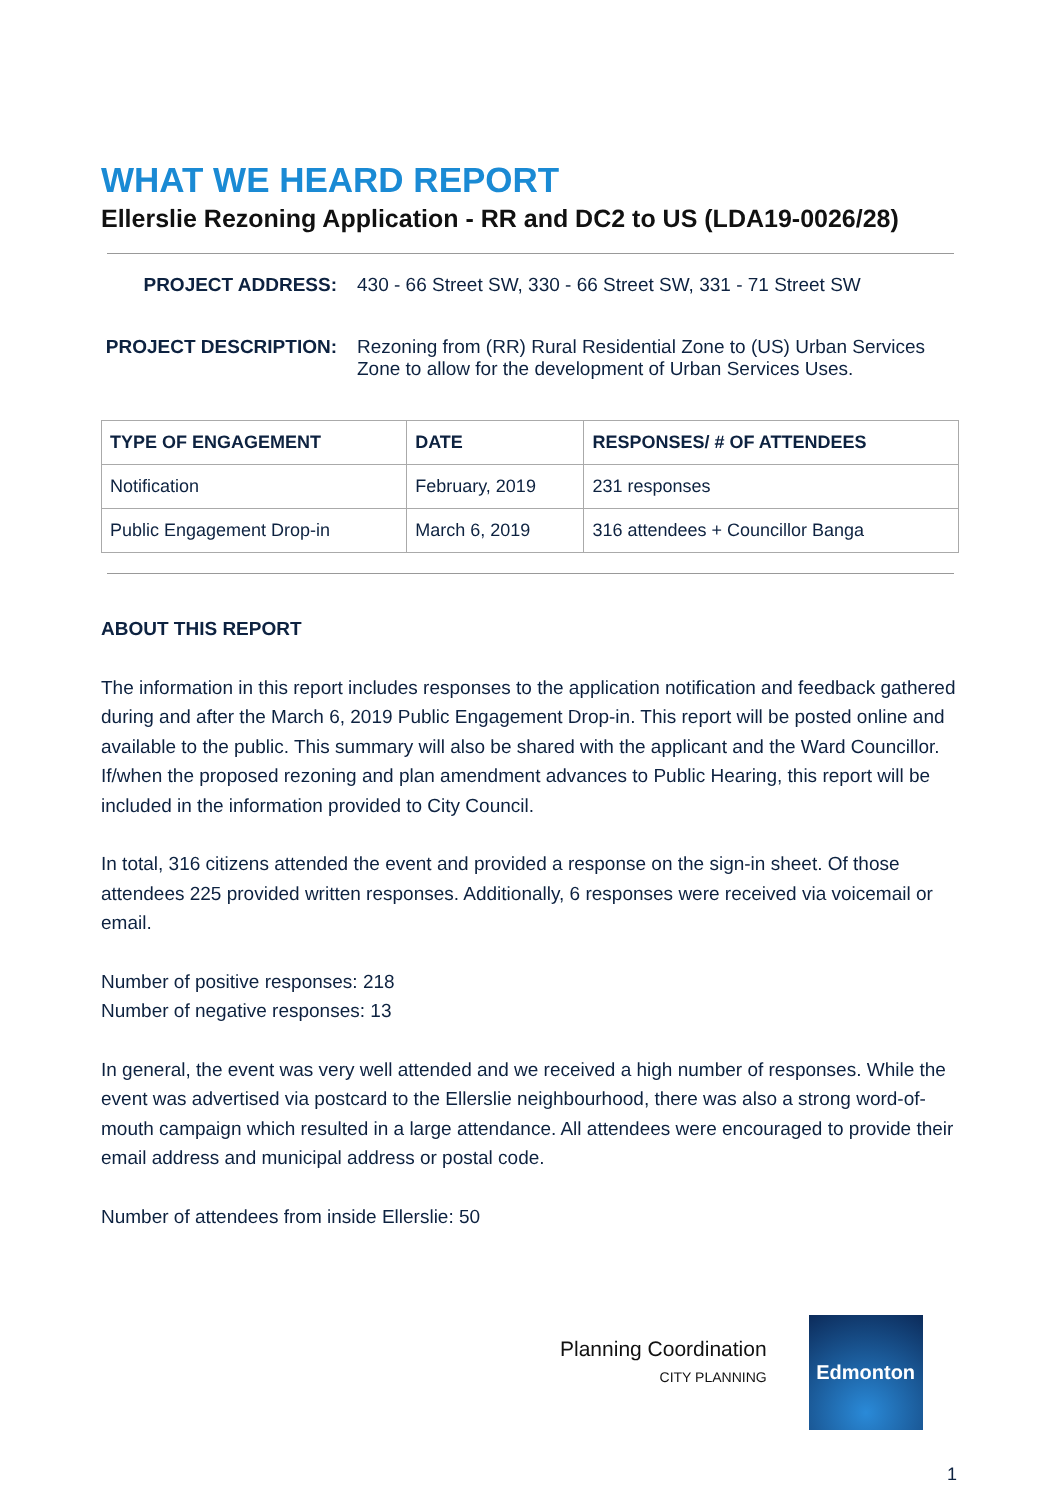WHAT WE HEARD REPORT
Ellerslie Rezoning Application - RR and DC2 to US (LDA19-0026/28)
PROJECT ADDRESS: 430 - 66 Street SW, 330 - 66 Street SW, 331 - 71 Street SW
PROJECT DESCRIPTION: Rezoning from (RR) Rural Residential Zone to (US) Urban Services Zone to allow for the development of Urban Services Uses.
| TYPE OF ENGAGEMENT | DATE | RESPONSES/ # OF ATTENDEES |
| --- | --- | --- |
| Notification | February, 2019 | 231 responses |
| Public Engagement Drop-in | March 6, 2019 | 316 attendees + Councillor Banga |
ABOUT THIS REPORT
The information in this report includes responses to the application notification and feedback gathered during and after the March 6, 2019 Public Engagement Drop-in. This report will be posted online and available to the public. This summary will also be shared with the applicant and the Ward Councillor. If/when the proposed rezoning and plan amendment advances to Public Hearing, this report will be included in the information provided to City Council.
In total, 316 citizens attended the event and provided a response on the sign-in sheet. Of those attendees 225 provided written responses. Additionally, 6 responses were received via voicemail or email.
Number of positive responses: 218
Number of negative responses: 13
In general, the event was very well attended and we received a high number of responses. While the event was advertised via postcard to the Ellerslie neighbourhood, there was also a strong word-of-mouth campaign which resulted in a large attendance. All attendees were encouraged to provide their email address and municipal address or postal code.
Number of attendees from inside Ellerslie: 50
Planning Coordination
CITY PLANNING
Edmonton
1